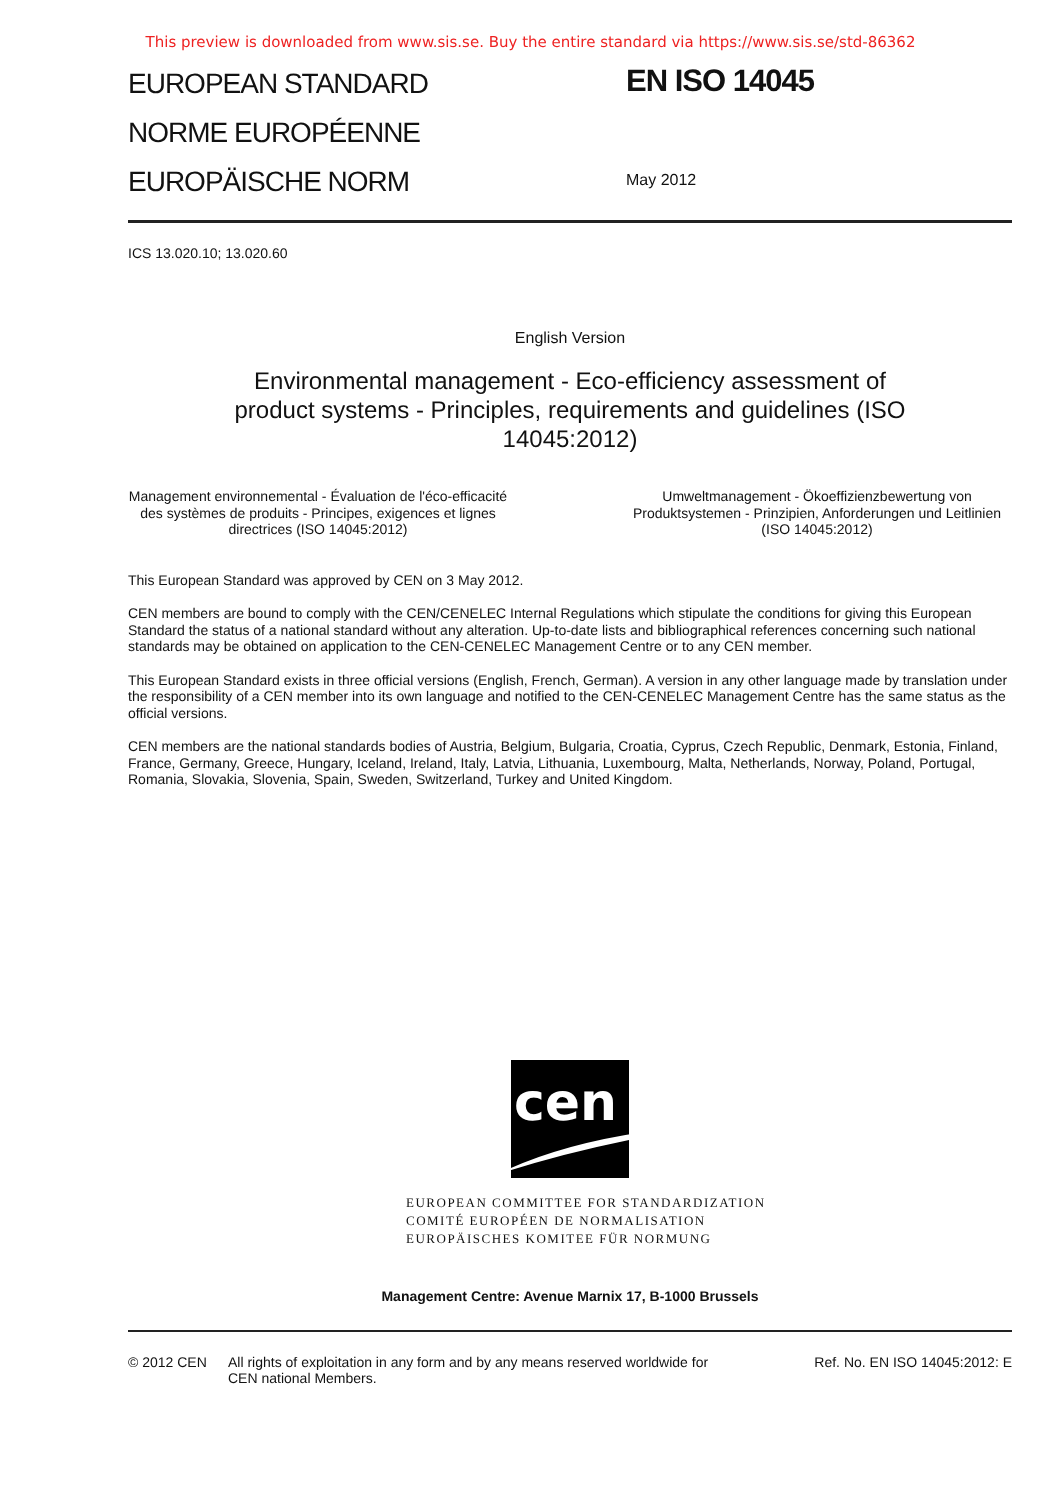This preview is downloaded from www.sis.se. Buy the entire standard via https://www.sis.se/std-86362
EUROPEAN STANDARD
NORME EUROPÉENNE
EUROPÄISCHE NORM
EN ISO 14045
May 2012
ICS 13.020.10; 13.020.60
English Version
Environmental management - Eco-efficiency assessment of
product systems - Principles, requirements and guidelines (ISO
14045:2012)
Management environnemental - Évaluation de l'éco-efficacité des systèmes de produits - Principes, exigences et lignes directrices (ISO 14045:2012)
Umweltmanagement - Ökoeffizienzbewertung von Produktsystemen - Prinzipien, Anforderungen und Leitlinien (ISO 14045:2012)
This European Standard was approved by CEN on 3 May 2012.
CEN members are bound to comply with the CEN/CENELEC Internal Regulations which stipulate the conditions for giving this European Standard the status of a national standard without any alteration. Up-to-date lists and bibliographical references concerning such national standards may be obtained on application to the CEN-CENELEC Management Centre or to any CEN member.
This European Standard exists in three official versions (English, French, German). A version in any other language made by translation under the responsibility of a CEN member into its own language and notified to the CEN-CENELEC Management Centre has the same status as the official versions.
CEN members are the national standards bodies of Austria, Belgium, Bulgaria, Croatia, Cyprus, Czech Republic, Denmark, Estonia, Finland, France, Germany, Greece, Hungary, Iceland, Ireland, Italy, Latvia, Lithuania, Luxembourg, Malta, Netherlands, Norway, Poland, Portugal, Romania, Slovakia, Slovenia, Spain, Sweden, Switzerland, Turkey and United Kingdom.
cen
EUROPEAN COMMITTEE FOR STANDARDIZATION
COMITÉ EUROPÉEN DE NORMALISATION
EUROPÄISCHES KOMITEE FÜR NORMUNG
Management Centre: Avenue Marnix 17, B-1000 Brussels
© 2012 CEN All rights of exploitation in any form and by any means reserved worldwide for CEN national Members.
Ref. No. EN ISO 14045:2012: E